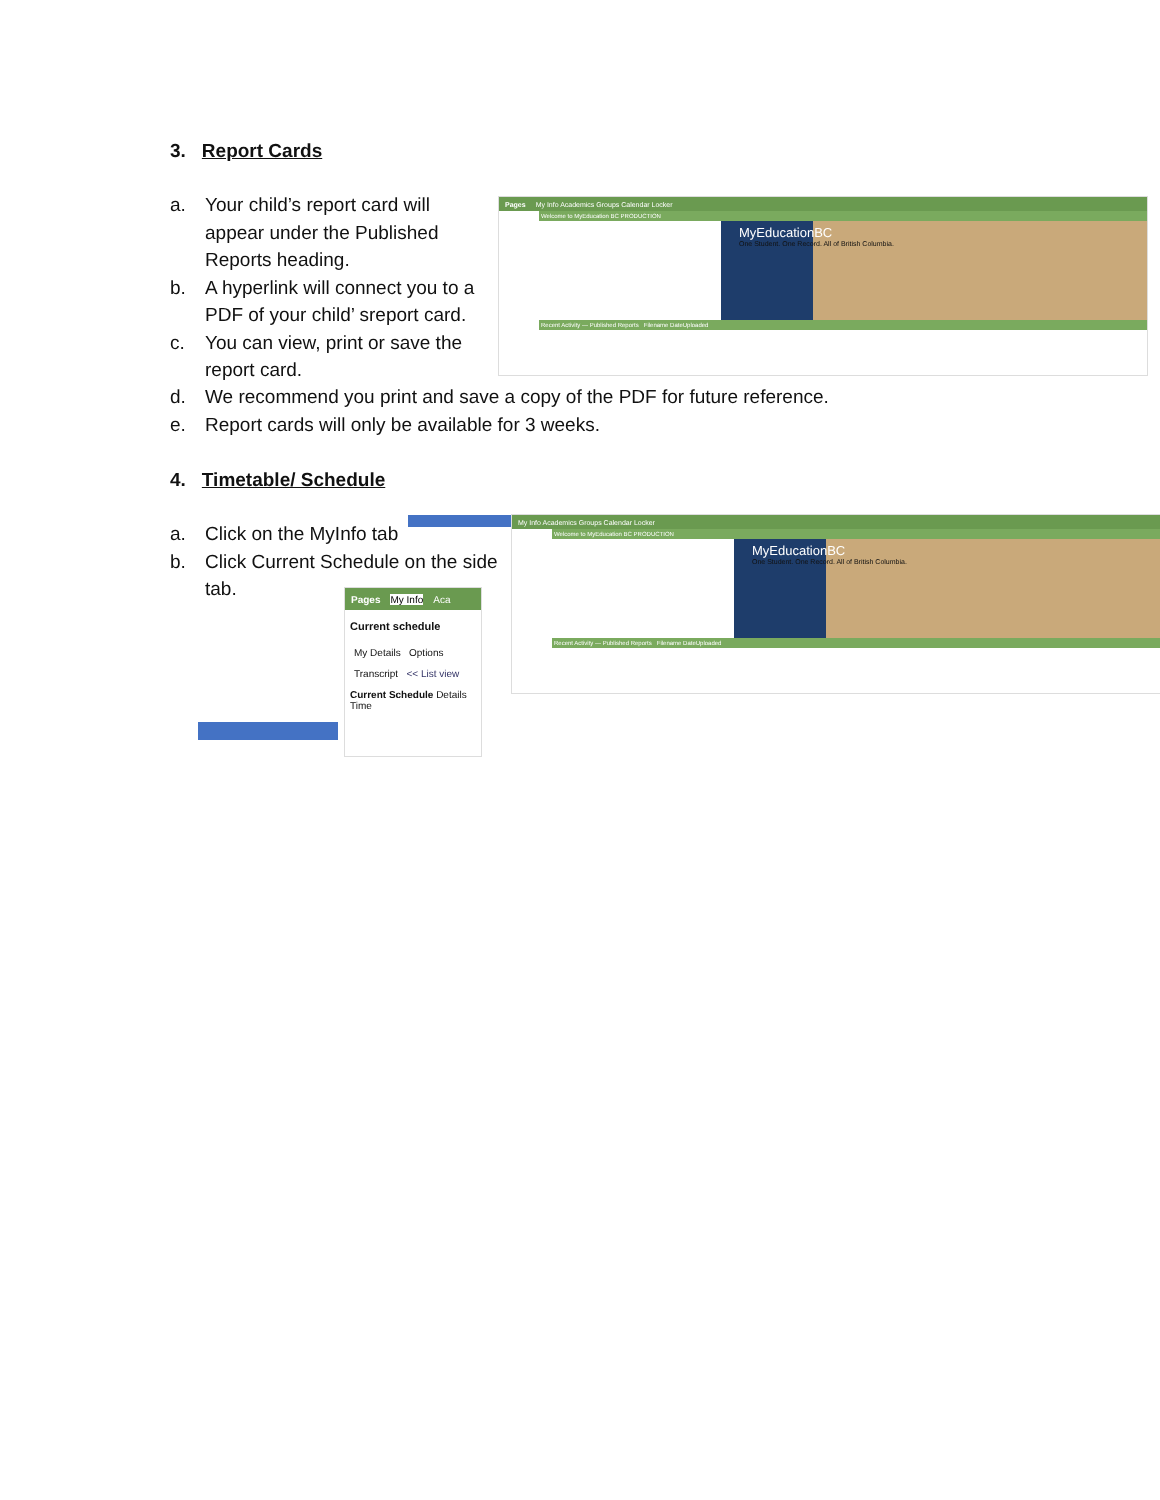3. Report Cards
a. Your child’s report card will
appear under the Published Reports heading.
b. A hyperlink will connect you to a
PDF of your child’ sreport card.
c. You can view, print or save the
report card.
d. We recommend you print and save a copy of the PDF for future reference.
e. Report cards will only be available for 3 weeks.
Pages My Info Academics Groups Calendar Locker
Welcome to MyEducation BC PRODUCTION
MyEducationBC
One Student. One Record. All of British Columbia.
Recent Activity — Published Reports Filename DateUploaded
4. Timetable/ Schedule
a. Click on the MyInfo tab
b. Click Current Schedule on the side
tab.
My Info Academics Groups Calendar Locker
Welcome to MyEducation BC PRODUCTION
MyEducationBC
One Student. One Record. All of British Columbia.
Recent Activity — Published Reports Filename DateUploaded
Pages My Info Aca
Current schedule
My Details Options
Transcript << List view
Current Schedule Details Time